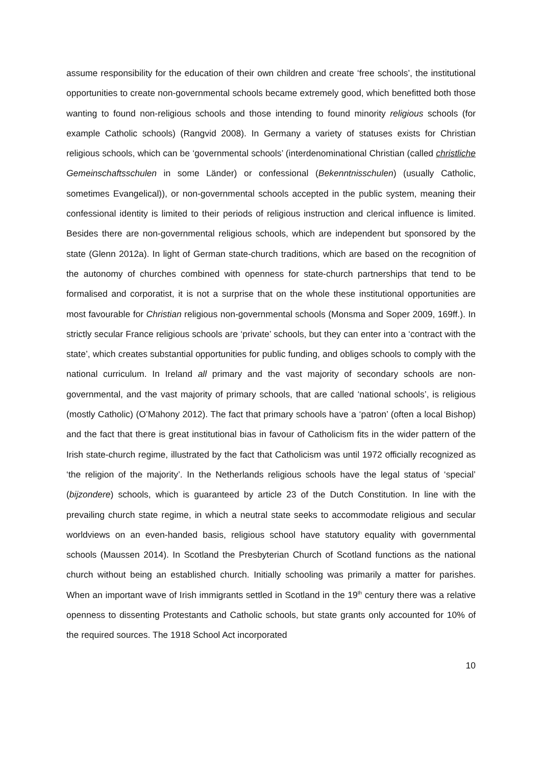assume responsibility for the education of their own children and create ‘free schools’, the institutional opportunities to create non-governmental schools became extremely good, which benefitted both those wanting to found non-religious schools and those intending to found minority religious schools (for example Catholic schools) (Rangvid 2008). In Germany a variety of statuses exists for Christian religious schools, which can be ‘governmental schools’ (interdenominational Christian (called christliche Gemeinschaftsschulen in some Länder) or confessional (Bekenntnisschulen) (usually Catholic, sometimes Evangelical)), or non-governmental schools accepted in the public system, meaning their confessional identity is limited to their periods of religious instruction and clerical influence is limited. Besides there are non-governmental religious schools, which are independent but sponsored by the state (Glenn 2012a). In light of German state-church traditions, which are based on the recognition of the autonomy of churches combined with openness for state-church partnerships that tend to be formalised and corporatist, it is not a surprise that on the whole these institutional opportunities are most favourable for Christian religious non-governmental schools (Monsma and Soper 2009, 169ff.). In strictly secular France religious schools are ‘private’ schools, but they can enter into a ‘contract with the state’, which creates substantial opportunities for public funding, and obliges schools to comply with the national curriculum. In Ireland all primary and the vast majority of secondary schools are non-governmental, and the vast majority of primary schools, that are called ‘national schools’, is religious (mostly Catholic) (O’Mahony 2012). The fact that primary schools have a ‘patron’ (often a local Bishop) and the fact that there is great institutional bias in favour of Catholicism fits in the wider pattern of the Irish state-church regime, illustrated by the fact that Catholicism was until 1972 officially recognized as ‘the religion of the majority’. In the Netherlands religious schools have the legal status of ‘special’ (bijzondere) schools, which is guaranteed by article 23 of the Dutch Constitution. In line with the prevailing church state regime, in which a neutral state seeks to accommodate religious and secular worldviews on an even-handed basis, religious school have statutory equality with governmental schools (Maussen 2014). In Scotland the Presbyterian Church of Scotland functions as the national church without being an established church. Initially schooling was primarily a matter for parishes. When an important wave of Irish immigrants settled in Scotland in the 19<sup>th</sup> century there was a relative openness to dissenting Protestants and Catholic schools, but state grants only accounted for 10% of the required sources. The 1918 School Act incorporated
10